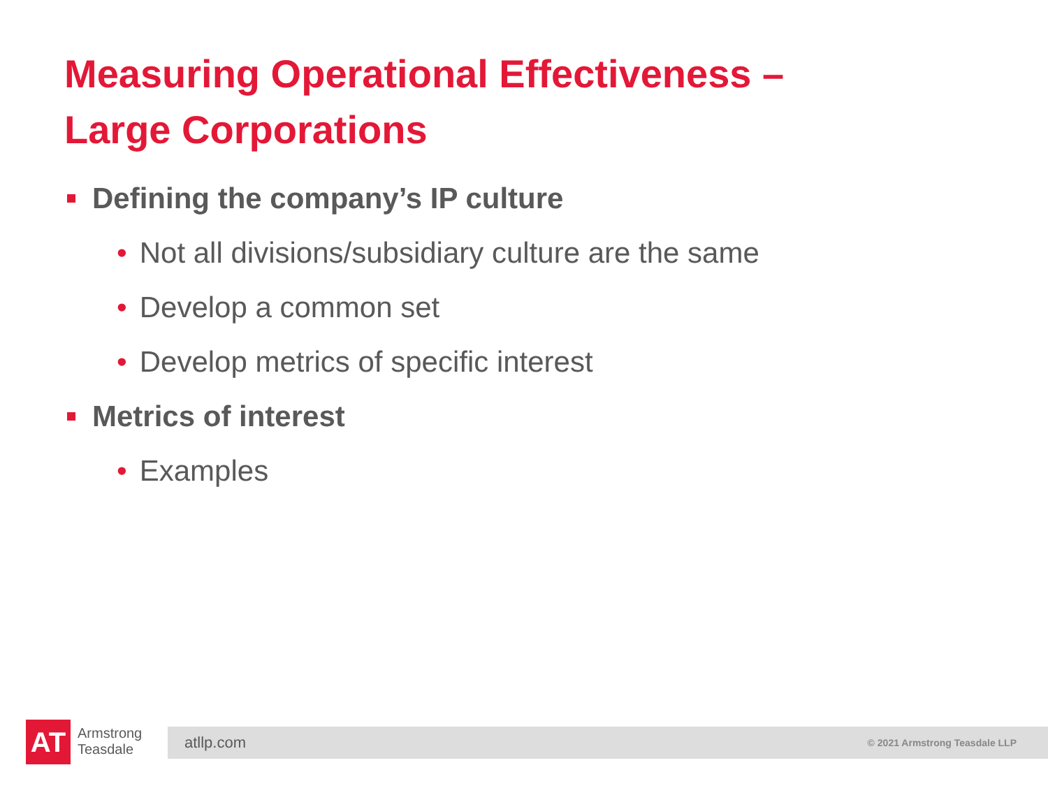Measuring Operational Effectiveness –
Large Corporations
Defining the company’s IP culture
• Not all divisions/subsidiary culture are the same
• Develop a common set
• Develop metrics of specific interest
Metrics of interest
• Examples
AT
Armstrong
Teasdale
atllp.com © 2021 Armstrong Teasdale LLP